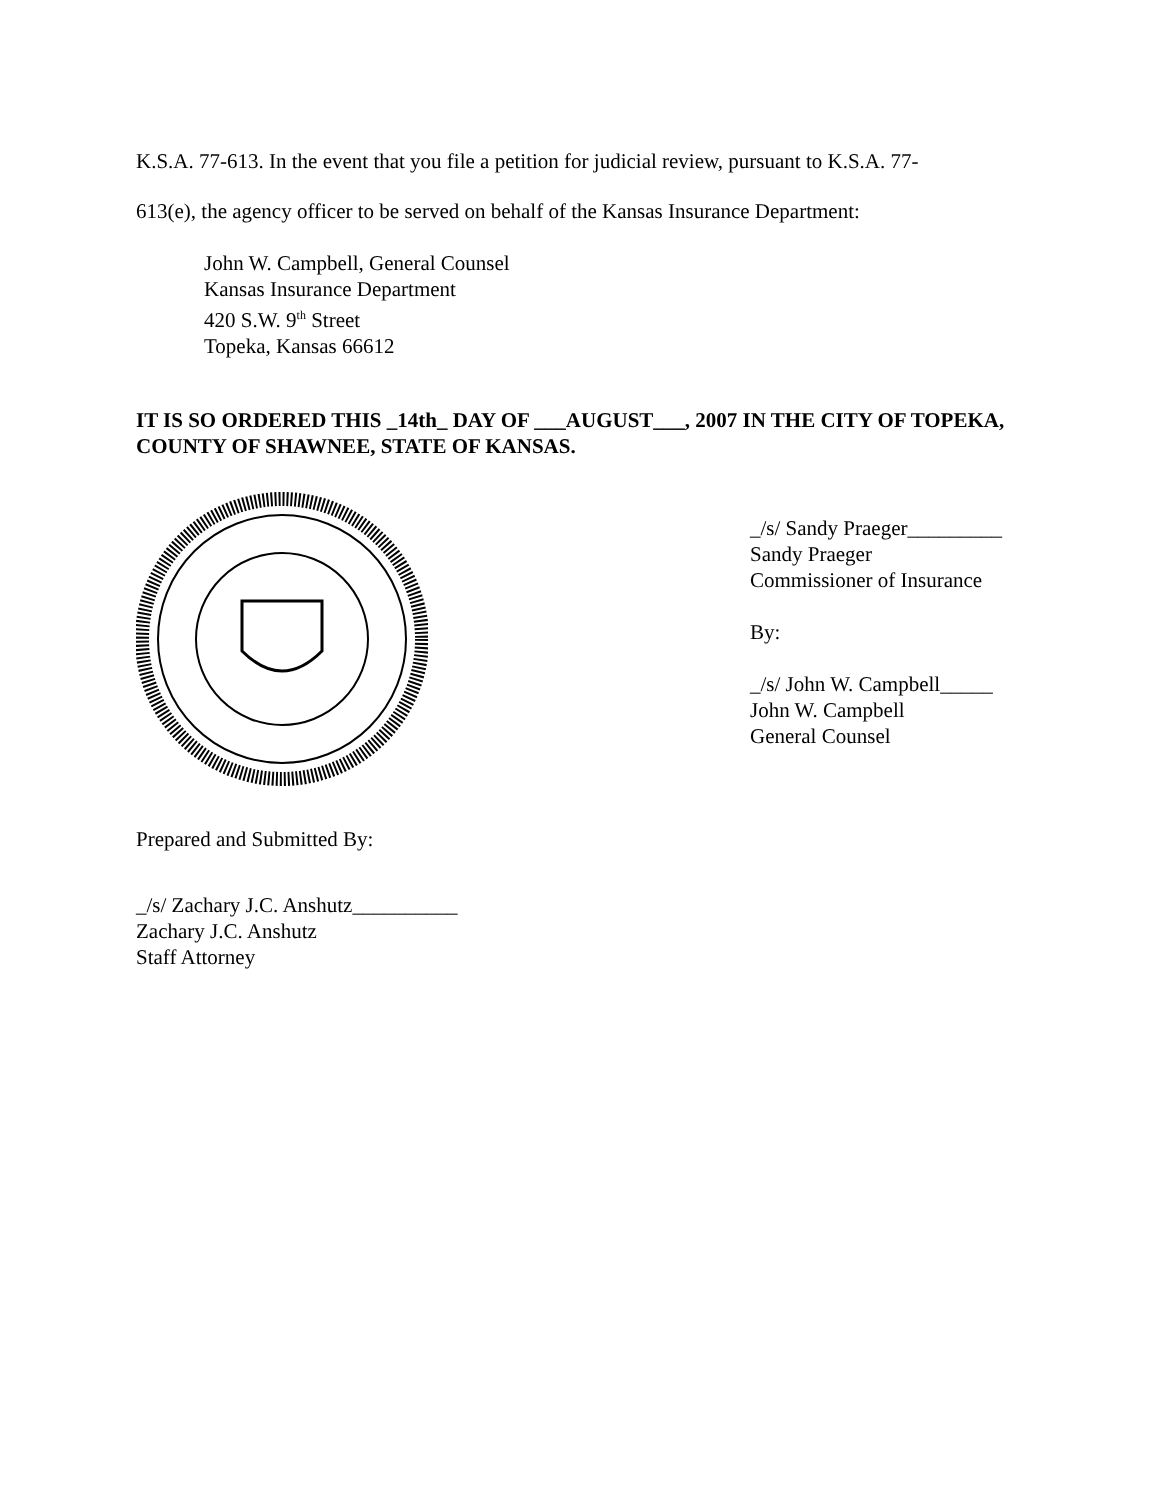K.S.A. 77-613. In the event that you file a petition for judicial review, pursuant to K.S.A. 77-
613(e), the agency officer to be served on behalf of the Kansas Insurance Department:
John W. Campbell, General Counsel
Kansas Insurance Department
420 S.W. 9<sup>th</sup> Street
Topeka, Kansas 66612
IT IS SO ORDERED THIS _14th_ DAY OF ___AUGUST___, 2007 IN THE CITY OF TOPEKA, COUNTY OF SHAWNEE, STATE OF KANSAS.
_/s/ Sandy Praeger_________
Sandy Praeger
Commissioner of Insurance
By:
_/s/ John W. Campbell_____
John W. Campbell
General Counsel
Prepared and Submitted By:
_/s/ Zachary J.C. Anshutz__________
Zachary J.C. Anshutz
Staff Attorney